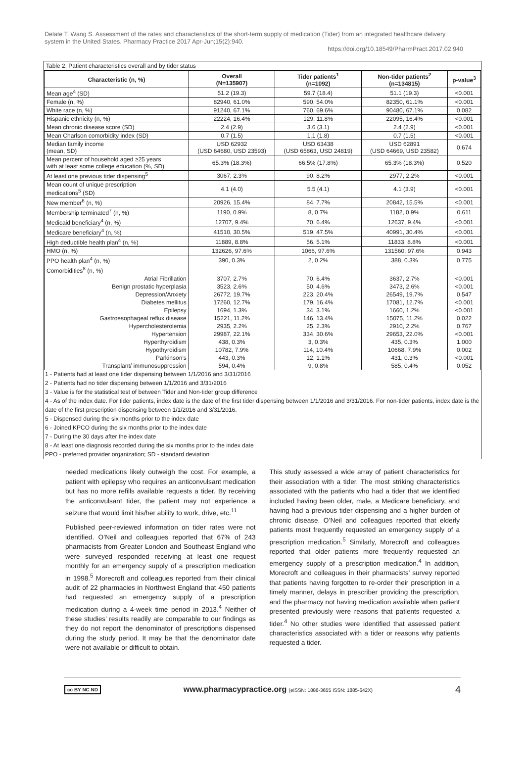Delate T, Wang S. Assessment of the rates and characteristics of the short-term supply of medication (Tider) from an integrated healthcare delivery system in the United States. Pharmacy Practice 2017 Apr-Jun;15(2):940.
https://doi.org/10.18549/PharmPract.2017.02.940
Table 2. Patient characteristics overall and by tider status
| Characteristic (n, %) | Overall (N=135907) | Tider patients<sup>1</sup> (n=1092) | Non-tider patients<sup>2</sup> (n=134815) | p-value<sup>3</sup> |
| --- | --- | --- | --- | --- |
| Mean age<sup>4</sup> (SD) | 51.2 (19.3) | 59.7 (18.4) | 51.1 (19.3) | <0.001 |
| Female (n, %) | 82940, 61.0% | 590, 54.0% | 82350, 61.1% | <0.001 |
| White race (n, %) | 91240, 67.1% | 760, 69.6% | 90480, 67.1% | 0.082 |
| Hispanic ethnicity (n, %) | 22224, 16.4% | 129, 11.8% | 22095, 16.4% | <0.001 |
| Mean chronic disease score (SD) | 2.4 (2.9) | 3.6 (3.1) | 2.4 (2.9) | <0.001 |
| Mean Charlson comorbidity index (SD) | 0.7 (1.5) | 1.1 (1.8) | 0.7 (1.5) | <0.001 |
| Median family income (mean, SD) | USD 62932 (USD 64680, USD 23593) | USD 63438 (USD 65863, USD 24819) | USD 62891 (USD 64669, USD 23582) | 0.674 |
| Mean percent of household aged ≥25 years with at least some college education (%, SD) | 65.3% (18.3%) | 66.5% (17.8%) | 65.3% (18.3%) | 0.520 |
| At least one previous tider dispensing<sup>5</sup> | 3067, 2.3% | 90, 8.2% | 2977, 2.2% | <0.001 |
| Mean count of unique prescription medications<sup>5</sup> (SD) | 4.1 (4.0) | 5.5 (4.1) | 4.1 (3.9) | <0.001 |
| New member<sup>6</sup> (n, %) | 20926, 15.4% | 84, 7.7% | 20842, 15.5% | <0.001 |
| Membership terminated<sup>7</sup> (n, %) | 1190, 0.9% | 8, 0.7% | 1182, 0.9% | 0.611 |
| Medicaid beneficiary<sup>4</sup> (n, %) | 12707, 9.4% | 70, 6.4% | 12637, 9.4% | <0.001 |
| Medicare beneficiary<sup>4</sup> (n, %) | 41510, 30.5% | 519, 47.5% | 40991, 30.4% | <0.001 |
| High deductible health plan<sup>4</sup> (n, %) | 11889, 8.8% | 56, 5.1% | 11833, 8.8% | <0.001 |
| HMO (n, %) | 132626, 97.6% | 1066, 97.6% | 131560, 97.6% | 0.943 |
| PPO health plan<sup>4</sup> (n, %) | 390, 0.3% | 2, 0.2% | 388, 0.3% | 0.775 |
| Comorbidities<sup>8</sup> (n, %) | | | | |
| Atrial Fibrillation | 3707, 2.7% | 70, 6.4% | 3637, 2.7% | <0.001 |
| Benign prostatic hyperplasia | 3523, 2.6% | 50, 4.6% | 3473, 2.6% | <0.001 |
| Depression/Anxiety | 26772, 19.7% | 223, 20.4% | 26549, 19.7% | 0.547 |
| Diabetes mellitus | 17260, 12.7% | 179, 16.4% | 17081, 12.7% | <0.001 |
| Epilepsy | 1694, 1.3% | 34, 3.1% | 1660, 1.2% | <0.001 |
| Gastroesophageal reflux disease | 15221, 11.2% | 146, 13.4% | 15075, 11.2% | 0.022 |
| Hypercholesterolemia | 2935, 2.2% | 25, 2.3% | 2910, 2.2% | 0.767 |
| Hypertension | 29987, 22.1% | 334, 30.6% | 29653, 22.0% | <0.001 |
| Hyperthyroidism | 438, 0.3% | 3, 0.3% | 435, 0.3% | 1.000 |
| Hypothyroidism | 10782, 7.9% | 114, 10.4% | 10668, 7.9% | 0.002 |
| Parkinson’s | 443, 0.3% | 12, 1.1% | 431, 0.3% | <0.001 |
| Transplant/ immunosuppression | 594, 0.4% | 9, 0.8% | 585, 0.4% | 0.052 |
1 - Patients had at least one tider dispensing between 1/1/2016 and 3/31/2016
2 - Patients had no tider dispensing between 1/1/2016 and 3/31/2016
3 - Value is for the statistical test of between Tider and Non-tider group difference
4 - As of the index date. For tider patients, index date is the date of the first tider dispensing between 1/1/2016 and 3/31/2016. For non-tider patients, index date is the date of the first prescription dispensing between 1/1/2016 and 3/31/2016.
5 - Dispensed during the six months prior to the index date
6 - Joined KPCO during the six months prior to the index date
7 - During the 30 days after the index date
8 - At least one diagnosis recorded during the six months prior to the index date
PPO - preferred provider organization; SD - standard deviation
needed medications likely outweigh the cost. For example, a patient with epilepsy who requires an anticonvulsant medication but has no more refills available requests a tider. By receiving the anticonvulsant tider, the patient may not experience a seizure that would limit his/her ability to work, drive, etc.<sup>11</sup>
Published peer-reviewed information on tider rates were not identified. O’Neil and colleagues reported that 67% of 243 pharmacists from Greater London and Southeast England who were surveyed responded receiving at least one request monthly for an emergency supply of a prescription medication in 1998.<sup>5</sup> Morecroft and colleagues reported from their clinical audit of 22 pharmacies in Northwest England that 450 patients had requested an emergency supply of a prescription medication during a 4-week time period in 2013.<sup>4</sup> Neither of these studies’ results readily are comparable to our findings as they do not report the denominator of prescriptions dispensed during the study period. It may be that the denominator date were not available or difficult to obtain.
This study assessed a wide array of patient characteristics for their association with a tider. The most striking characteristics associated with the patients who had a tider that we identified included having been older, male, a Medicare beneficiary, and having had a previous tider dispensing and a higher burden of chronic disease. O’Neil and colleagues reported that elderly patients most frequently requested an emergency supply of a prescription medication.<sup>5</sup> Similarly, Morecroft and colleagues reported that older patients more frequently requested an emergency supply of a prescription medication.<sup>4</sup> In addition, Morecroft and colleagues in their pharmacists’ survey reported that patients having forgotten to re-order their prescription in a timely manner, delays in prescriber providing the prescription, and the pharmacy not having medication available when patient presented previously were reasons that patients requested a tider.<sup>4</sup> No other studies were identified that assessed patient characteristics associated with a tider or reasons why patients requested a tider.
cc BY NC ND
www.pharmacypractice.org (eISSN: 1886-3655 ISSN: 1885-642X)
4